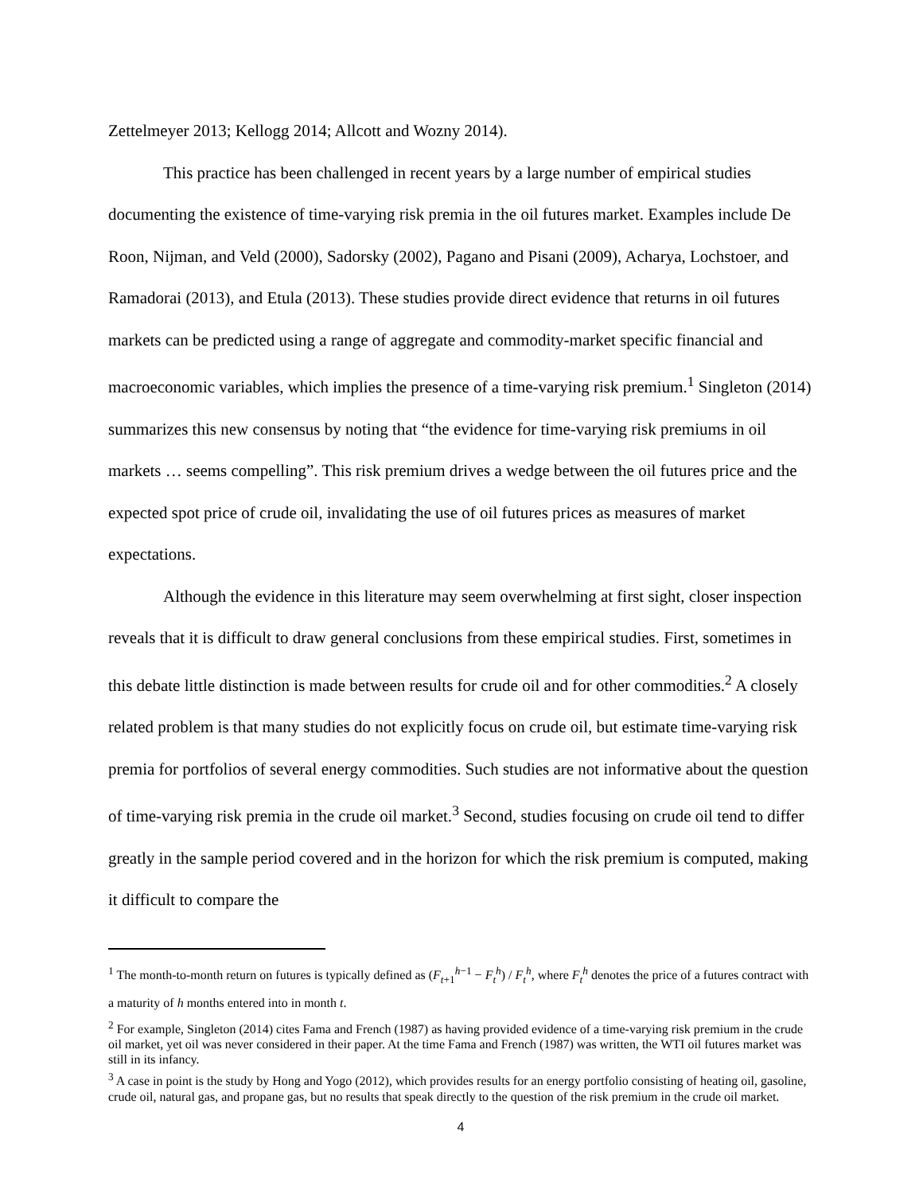Zettelmeyer 2013; Kellogg 2014; Allcott and Wozny 2014).
This practice has been challenged in recent years by a large number of empirical studies documenting the existence of time-varying risk premia in the oil futures market. Examples include De Roon, Nijman, and Veld (2000), Sadorsky (2002), Pagano and Pisani (2009), Acharya, Lochstoer, and Ramadorai (2013), and Etula (2013). These studies provide direct evidence that returns in oil futures markets can be predicted using a range of aggregate and commodity-market specific financial and macroeconomic variables, which implies the presence of a time-varying risk premium.<sup>1</sup> Singleton (2014) summarizes this new consensus by noting that “the evidence for time-varying risk premiums in oil markets … seems compelling”. This risk premium drives a wedge between the oil futures price and the expected spot price of crude oil, invalidating the use of oil futures prices as measures of market expectations.
Although the evidence in this literature may seem overwhelming at first sight, closer inspection reveals that it is difficult to draw general conclusions from these empirical studies. First, sometimes in this debate little distinction is made between results for crude oil and for other commodities.<sup>2</sup> A closely related problem is that many studies do not explicitly focus on crude oil, but estimate time-varying risk premia for portfolios of several energy commodities. Such studies are not informative about the question of time-varying risk premia in the crude oil market.<sup>3</sup> Second, studies focusing on crude oil tend to differ greatly in the sample period covered and in the horizon for which the risk premium is computed, making it difficult to compare the
<sup>1</sup> The month-to-month return on futures is typically defined as (F<sub>t+1</sub><sup>h−1</sup> − F<sub>t</sub><sup>h</sup>) / F<sub>t</sub><sup>h</sup>, where F<sub>t</sub><sup>h</sup> denotes the price of a futures contract with a maturity of h months entered into in month t.
<sup>2</sup> For example, Singleton (2014) cites Fama and French (1987) as having provided evidence of a time-varying risk premium in the crude oil market, yet oil was never considered in their paper. At the time Fama and French (1987) was written, the WTI oil futures market was still in its infancy.
<sup>3</sup> A case in point is the study by Hong and Yogo (2012), which provides results for an energy portfolio consisting of heating oil, gasoline, crude oil, natural gas, and propane gas, but no results that speak directly to the question of the risk premium in the crude oil market.
4